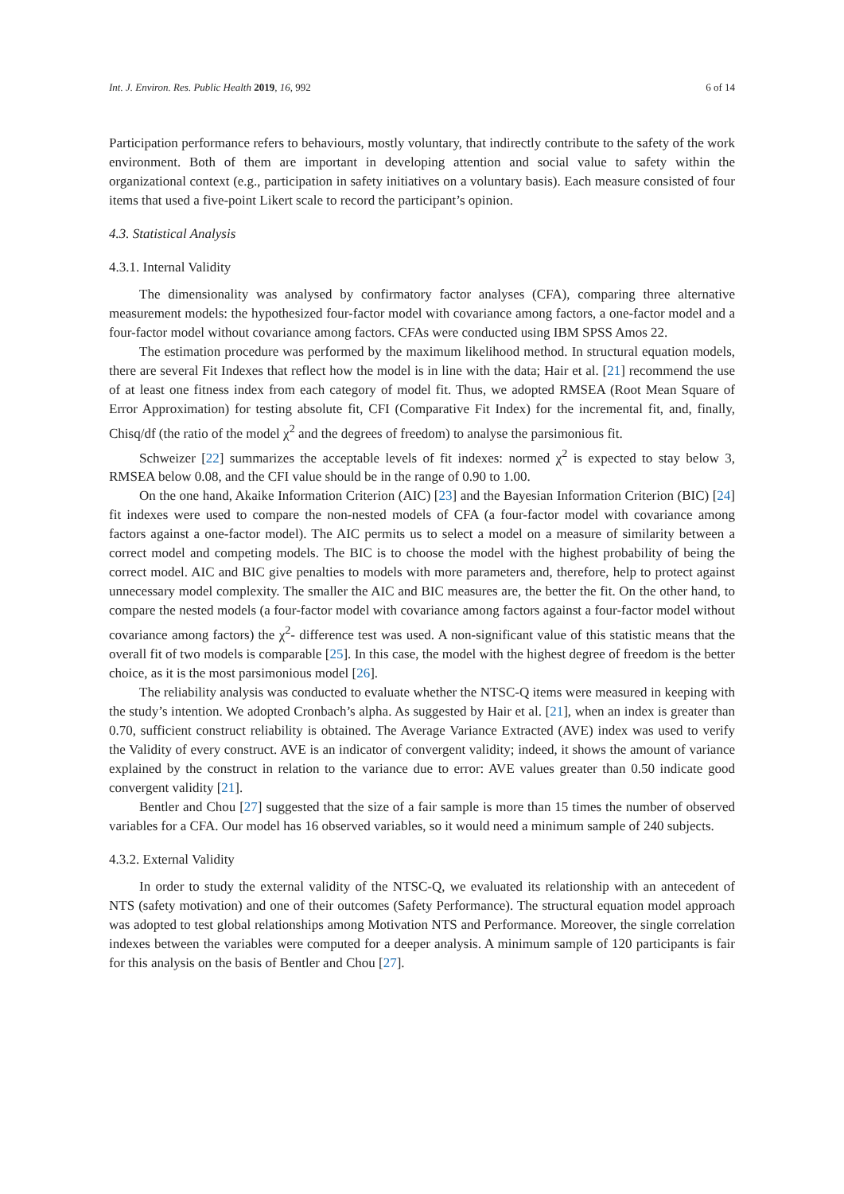Int. J. Environ. Res. Public Health 2019, 16, 992 6 of 14
Participation performance refers to behaviours, mostly voluntary, that indirectly contribute to the safety of the work environment. Both of them are important in developing attention and social value to safety within the organizational context (e.g., participation in safety initiatives on a voluntary basis). Each measure consisted of four items that used a five-point Likert scale to record the participant’s opinion.
4.3. Statistical Analysis
4.3.1. Internal Validity
The dimensionality was analysed by confirmatory factor analyses (CFA), comparing three alternative measurement models: the hypothesized four-factor model with covariance among factors, a one-factor model and a four-factor model without covariance among factors. CFAs were conducted using IBM SPSS Amos 22.
The estimation procedure was performed by the maximum likelihood method. In structural equation models, there are several Fit Indexes that reflect how the model is in line with the data; Hair et al. [21] recommend the use of at least one fitness index from each category of model fit. Thus, we adopted RMSEA (Root Mean Square of Error Approximation) for testing absolute fit, CFI (Comparative Fit Index) for the incremental fit, and, finally, Chisq/df (the ratio of the model χ<sup>2</sup> and the degrees of freedom) to analyse the parsimonious fit.
Schweizer [22] summarizes the acceptable levels of fit indexes: normed χ<sup>2</sup> is expected to stay below 3, RMSEA below 0.08, and the CFI value should be in the range of 0.90 to 1.00.
On the one hand, Akaike Information Criterion (AIC) [23] and the Bayesian Information Criterion (BIC) [24] fit indexes were used to compare the non-nested models of CFA (a four-factor model with covariance among factors against a one-factor model). The AIC permits us to select a model on a measure of similarity between a correct model and competing models. The BIC is to choose the model with the highest probability of being the correct model. AIC and BIC give penalties to models with more parameters and, therefore, help to protect against unnecessary model complexity. The smaller the AIC and BIC measures are, the better the fit. On the other hand, to compare the nested models (a four-factor model with covariance among factors against a four-factor model without covariance among factors) the χ<sup>2</sup>- difference test was used. A non-significant value of this statistic means that the overall fit of two models is comparable [25]. In this case, the model with the highest degree of freedom is the better choice, as it is the most parsimonious model [26].
The reliability analysis was conducted to evaluate whether the NTSC-Q items were measured in keeping with the study’s intention. We adopted Cronbach’s alpha. As suggested by Hair et al. [21], when an index is greater than 0.70, sufficient construct reliability is obtained. The Average Variance Extracted (AVE) index was used to verify the Validity of every construct. AVE is an indicator of convergent validity; indeed, it shows the amount of variance explained by the construct in relation to the variance due to error: AVE values greater than 0.50 indicate good convergent validity [21].
Bentler and Chou [27] suggested that the size of a fair sample is more than 15 times the number of observed variables for a CFA. Our model has 16 observed variables, so it would need a minimum sample of 240 subjects.
4.3.2. External Validity
In order to study the external validity of the NTSC-Q, we evaluated its relationship with an antecedent of NTS (safety motivation) and one of their outcomes (Safety Performance). The structural equation model approach was adopted to test global relationships among Motivation NTS and Performance. Moreover, the single correlation indexes between the variables were computed for a deeper analysis. A minimum sample of 120 participants is fair for this analysis on the basis of Bentler and Chou [27].